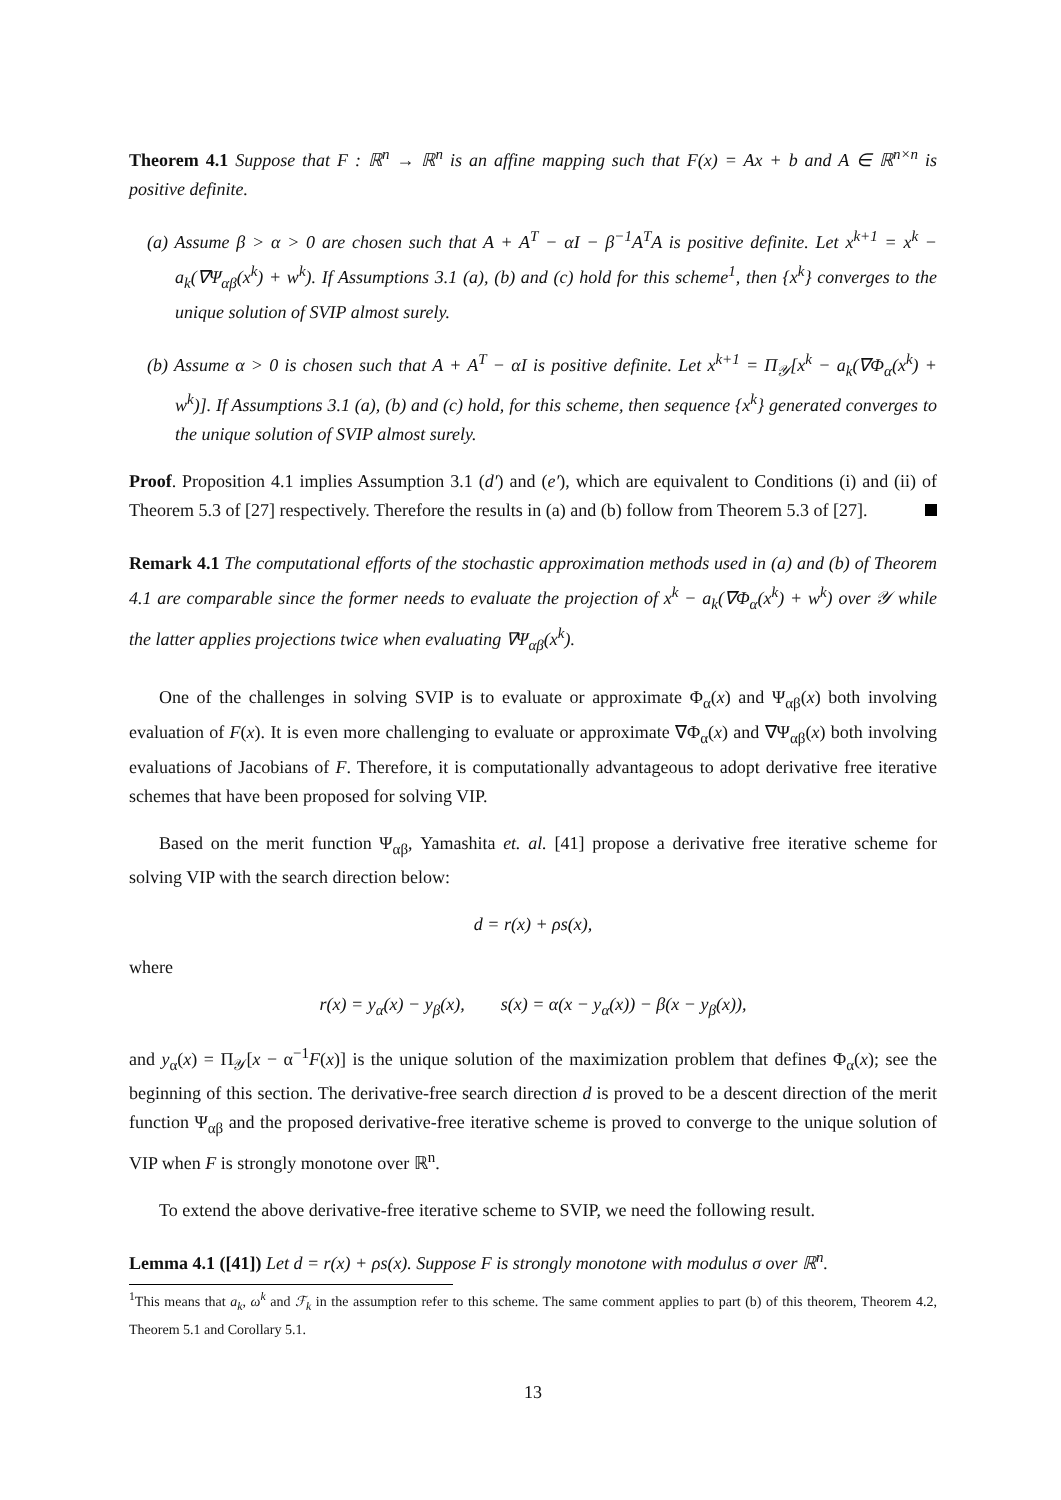Theorem 4.1 Suppose that F : ℝ<sup>n</sup> → ℝ<sup>n</sup> is an affine mapping such that F(x) = Ax + b and A ∈ ℝ<sup>n×n</sup> is positive definite.
(a) Assume β > α > 0 are chosen such that A + A<sup>T</sup> − αI − β<sup>−1</sup>A<sup>T</sup>A is positive definite. Let x<sup>k+1</sup> = x<sup>k</sup> − a<sub>k</sub>(∇Ψ<sub>αβ</sub>(x<sup>k</sup>) + w<sup>k</sup>). If Assumptions 3.1 (a), (b) and (c) hold for this scheme<sup>1</sup>, then {x<sup>k</sup>} converges to the unique solution of SVIP almost surely.
(b) Assume α > 0 is chosen such that A + A<sup>T</sup> − αI is positive definite. Let x<sup>k+1</sup> = Π<sub>𝒴</sub>[x<sup>k</sup> − a<sub>k</sub>(∇Φ<sub>α</sub>(x<sup>k</sup>) + w<sup>k</sup>)]. If Assumptions 3.1 (a), (b) and (c) hold, for this scheme, then sequence {x<sup>k</sup>} generated converges to the unique solution of SVIP almost surely.
Proof. Proposition 4.1 implies Assumption 3.1 (d′) and (e′), which are equivalent to Conditions (i) and (ii) of Theorem 5.3 of [27] respectively. Therefore the results in (a) and (b) follow from Theorem 5.3 of [27].
Remark 4.1 The computational efforts of the stochastic approximation methods used in (a) and (b) of Theorem 4.1 are comparable since the former needs to evaluate the projection of x<sup>k</sup> − a<sub>k</sub>(∇Φ<sub>α</sub>(x<sup>k</sup>) + w<sup>k</sup>) over 𝒴 while the latter applies projections twice when evaluating ∇Ψ<sub>αβ</sub>(x<sup>k</sup>).
One of the challenges in solving SVIP is to evaluate or approximate Φ<sub>α</sub>(x) and Ψ<sub>αβ</sub>(x) both involving evaluation of F(x). It is even more challenging to evaluate or approximate ∇Φ<sub>α</sub>(x) and ∇Ψ<sub>αβ</sub>(x) both involving evaluations of Jacobians of F. Therefore, it is computationally advantageous to adopt derivative free iterative schemes that have been proposed for solving VIP.
Based on the merit function Ψ<sub>αβ</sub>, Yamashita et. al. [41] propose a derivative free iterative scheme for solving VIP with the search direction below:
d = r(x) + ρs(x),
where
r(x) = y<sub>α</sub>(x) − y<sub>β</sub>(x), s(x) = α(x − y<sub>α</sub>(x)) − β(x − y<sub>β</sub>(x)),
and y<sub>α</sub>(x) = Π<sub>𝒴</sub>[x − α<sup>−1</sup>F(x)] is the unique solution of the maximization problem that defines Φ<sub>α</sub>(x); see the beginning of this section. The derivative-free search direction d is proved to be a descent direction of the merit function Ψ<sub>αβ</sub> and the proposed derivative-free iterative scheme is proved to converge to the unique solution of VIP when F is strongly monotone over ℝ<sup>n</sup>.
To extend the above derivative-free iterative scheme to SVIP, we need the following result.
Lemma 4.1 ([41]) Let d = r(x) + ρs(x). Suppose F is strongly monotone with modulus σ over ℝ<sup>n</sup>.
<sup>1</sup> This means that a<sub>k</sub>, ω<sup>k</sup> and ℱ<sub>k</sub> in the assumption refer to this scheme. The same comment applies to part (b) of this theorem, Theorem 4.2, Theorem 5.1 and Corollary 5.1.
13